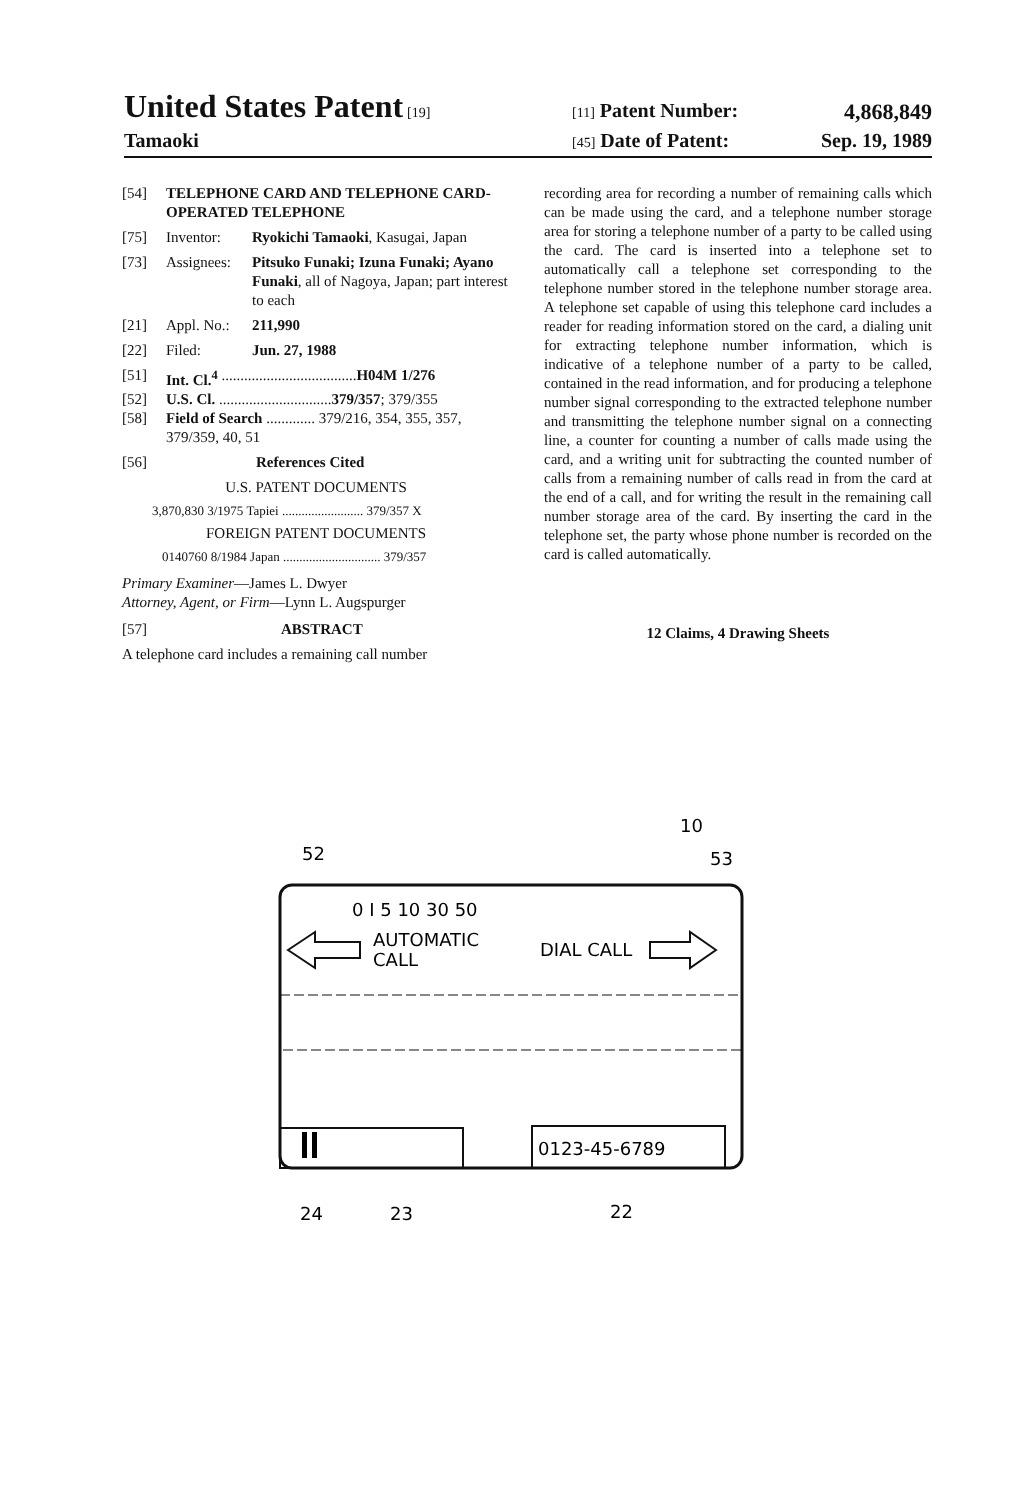United States Patent [19] [11] Patent Number: 4,868,849
Tamaoki
[45] Date of Patent: Sep. 19, 1989
[54] TELEPHONE CARD AND TELEPHONE CARD-OPERATED TELEPHONE
[75] Inventor: Ryokichi Tamaoki, Kasugai, Japan
[73] Assignees: Pitsuko Funaki; Izuna Funaki; Ayano Funaki, all of Nagoya, Japan; part interest to each
[21] Appl. No.: 211,990
[22] Filed: Jun. 27, 1988
[51] Int. Cl.<sup>4</sup> .................................... H04M 1/276
[52] U.S. Cl. .............................. 379/357; 379/355
[58] Field of Search ............. 379/216, 354, 355, 357, 379/359, 40, 51
[56] References Cited
U.S. PATENT DOCUMENTS
3,870,830 3/1975 Tapiei ......................... 379/357 X
FOREIGN PATENT DOCUMENTS
0140760 8/1984 Japan .............................. 379/357
Primary Examiner—James L. Dwyer
Attorney, Agent, or Firm—Lynn L. Augspurger
[57] ABSTRACT
A telephone card includes a remaining call number
recording area for recording a number of remaining calls which can be made using the card, and a telephone number storage area for storing a telephone number of a party to be called using the card. The card is inserted into a telephone set to automatically call a telephone set corresponding to the telephone number stored in the telephone number storage area. A telephone set capable of using this telephone card includes a reader for reading information stored on the card, a dialing unit for extracting telephone number information, which is indicative of a telephone number of a party to be called, contained in the read information, and for producing a telephone number signal corresponding to the extracted telephone number and transmitting the telephone number signal on a connecting line, a counter for counting a number of calls made using the card, and a writing unit for subtracting the counted number of calls from a remaining number of calls read in from the card at the end of a call, and for writing the result in the remaining call number storage area of the card. By inserting the card in the telephone set, the party whose phone number is recorded on the card is called automatically.
12 Claims, 4 Drawing Sheets
10
52
53
0 I 5 10 30 50
AUTOMATIC
CALL
DIAL CALL
0123-45-6789
24
23
22